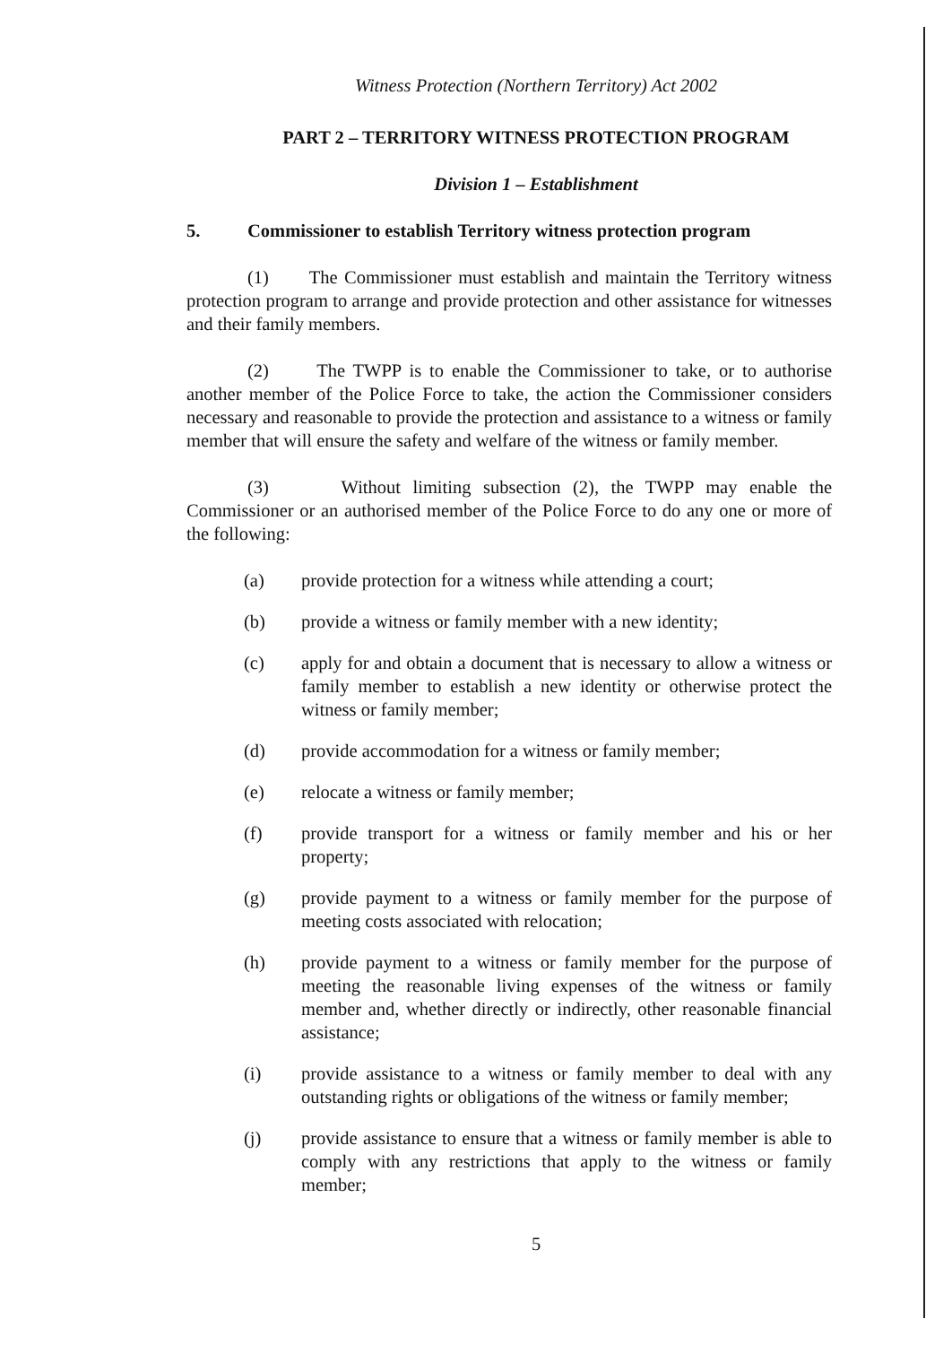Witness Protection (Northern Territory) Act 2002
PART 2 – TERRITORY WITNESS PROTECTION PROGRAM
Division 1 – Establishment
5. Commissioner to establish Territory witness protection program
(1) The Commissioner must establish and maintain the Territory witness protection program to arrange and provide protection and other assistance for witnesses and their family members.
(2) The TWPP is to enable the Commissioner to take, or to authorise another member of the Police Force to take, the action the Commissioner considers necessary and reasonable to provide the protection and assistance to a witness or family member that will ensure the safety and welfare of the witness or family member.
(3) Without limiting subsection (2), the TWPP may enable the Commissioner or an authorised member of the Police Force to do any one or more of the following:
(a) provide protection for a witness while attending a court;
(b) provide a witness or family member with a new identity;
(c) apply for and obtain a document that is necessary to allow a witness or family member to establish a new identity or otherwise protect the witness or family member;
(d) provide accommodation for a witness or family member;
(e) relocate a witness or family member;
(f) provide transport for a witness or family member and his or her property;
(g) provide payment to a witness or family member for the purpose of meeting costs associated with relocation;
(h) provide payment to a witness or family member for the purpose of meeting the reasonable living expenses of the witness or family member and, whether directly or indirectly, other reasonable financial assistance;
(i) provide assistance to a witness or family member to deal with any outstanding rights or obligations of the witness or family member;
(j) provide assistance to ensure that a witness or family member is able to comply with any restrictions that apply to the witness or family member;
5